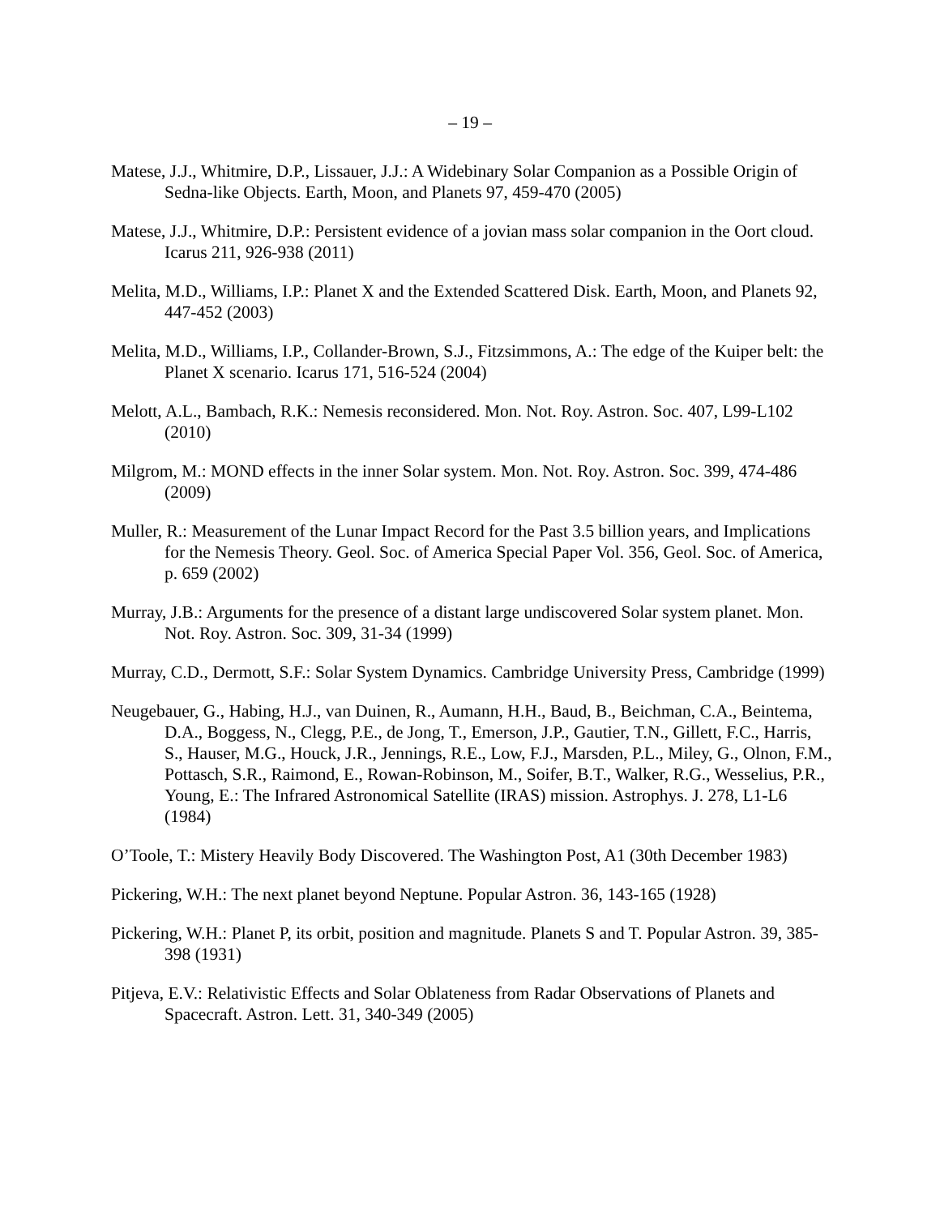– 19 –
Matese, J.J., Whitmire, D.P., Lissauer, J.J.: A Widebinary Solar Companion as a Possible Origin of Sedna-like Objects. Earth, Moon, and Planets 97, 459-470 (2005)
Matese, J.J., Whitmire, D.P.: Persistent evidence of a jovian mass solar companion in the Oort cloud. Icarus 211, 926-938 (2011)
Melita, M.D., Williams, I.P.: Planet X and the Extended Scattered Disk. Earth, Moon, and Planets 92, 447-452 (2003)
Melita, M.D., Williams, I.P., Collander-Brown, S.J., Fitzsimmons, A.: The edge of the Kuiper belt: the Planet X scenario. Icarus 171, 516-524 (2004)
Melott, A.L., Bambach, R.K.: Nemesis reconsidered. Mon. Not. Roy. Astron. Soc. 407, L99-L102 (2010)
Milgrom, M.: MOND effects in the inner Solar system. Mon. Not. Roy. Astron. Soc. 399, 474-486 (2009)
Muller, R.: Measurement of the Lunar Impact Record for the Past 3.5 billion years, and Implications for the Nemesis Theory. Geol. Soc. of America Special Paper Vol. 356, Geol. Soc. of America, p. 659 (2002)
Murray, J.B.: Arguments for the presence of a distant large undiscovered Solar system planet. Mon. Not. Roy. Astron. Soc. 309, 31-34 (1999)
Murray, C.D., Dermott, S.F.: Solar System Dynamics. Cambridge University Press, Cambridge (1999)
Neugebauer, G., Habing, H.J., van Duinen, R., Aumann, H.H., Baud, B., Beichman, C.A., Beintema, D.A., Boggess, N., Clegg, P.E., de Jong, T., Emerson, J.P., Gautier, T.N., Gillett, F.C., Harris, S., Hauser, M.G., Houck, J.R., Jennings, R.E., Low, F.J., Marsden, P.L., Miley, G., Olnon, F.M., Pottasch, S.R., Raimond, E., Rowan-Robinson, M., Soifer, B.T., Walker, R.G., Wesselius, P.R., Young, E.: The Infrared Astronomical Satellite (IRAS) mission. Astrophys. J. 278, L1-L6 (1984)
O’Toole, T.: Mistery Heavily Body Discovered. The Washington Post, A1 (30th December 1983)
Pickering, W.H.: The next planet beyond Neptune. Popular Astron. 36, 143-165 (1928)
Pickering, W.H.: Planet P, its orbit, position and magnitude. Planets S and T. Popular Astron. 39, 385-398 (1931)
Pitjeva, E.V.: Relativistic Effects and Solar Oblateness from Radar Observations of Planets and Spacecraft. Astron. Lett. 31, 340-349 (2005)